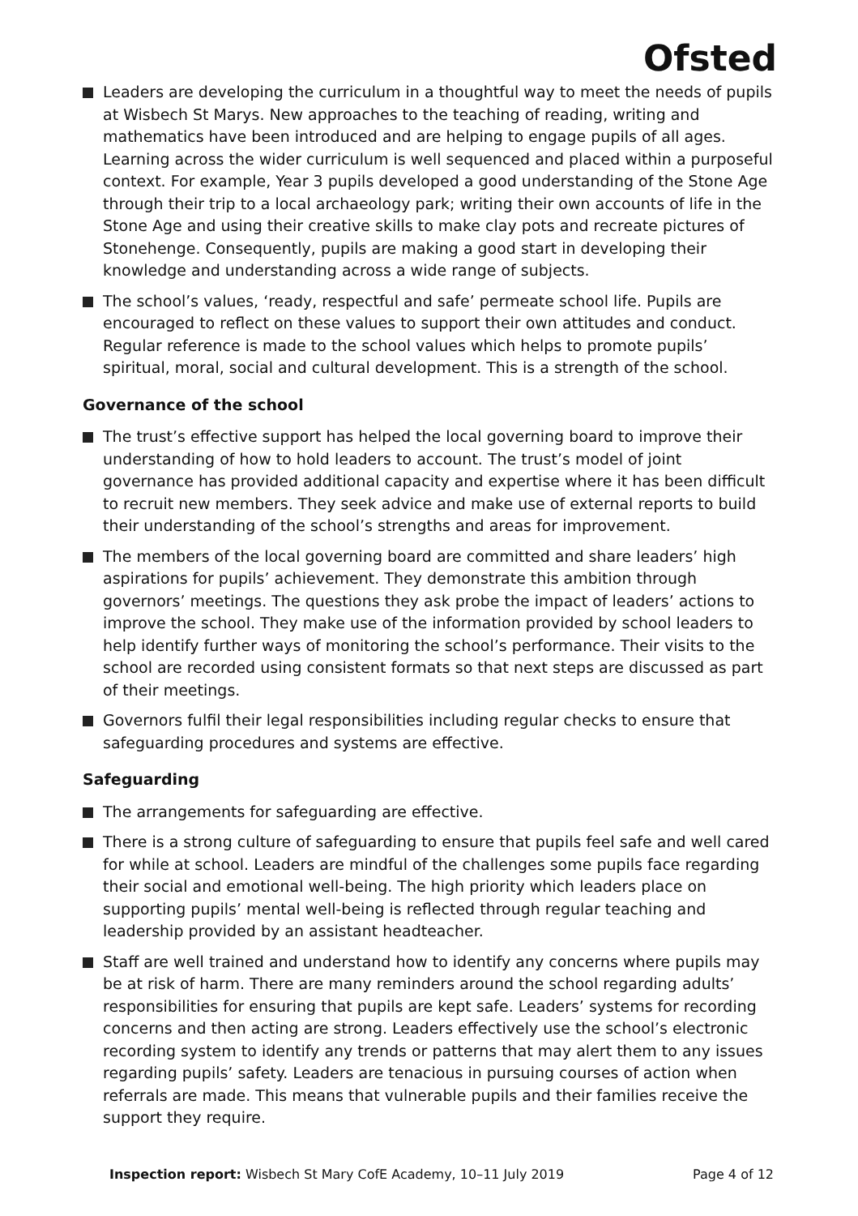Ofsted
Leaders are developing the curriculum in a thoughtful way to meet the needs of pupils at Wisbech St Marys. New approaches to the teaching of reading, writing and mathematics have been introduced and are helping to engage pupils of all ages. Learning across the wider curriculum is well sequenced and placed within a purposeful context. For example, Year 3 pupils developed a good understanding of the Stone Age through their trip to a local archaeology park; writing their own accounts of life in the Stone Age and using their creative skills to make clay pots and recreate pictures of Stonehenge. Consequently, pupils are making a good start in developing their knowledge and understanding across a wide range of subjects.
The school’s values, ‘ready, respectful and safe’ permeate school life. Pupils are encouraged to reflect on these values to support their own attitudes and conduct. Regular reference is made to the school values which helps to promote pupils’ spiritual, moral, social and cultural development. This is a strength of the school.
Governance of the school
The trust’s effective support has helped the local governing board to improve their understanding of how to hold leaders to account. The trust’s model of joint governance has provided additional capacity and expertise where it has been difficult to recruit new members. They seek advice and make use of external reports to build their understanding of the school’s strengths and areas for improvement.
The members of the local governing board are committed and share leaders’ high aspirations for pupils’ achievement. They demonstrate this ambition through governors’ meetings. The questions they ask probe the impact of leaders’ actions to improve the school. They make use of the information provided by school leaders to help identify further ways of monitoring the school’s performance. Their visits to the school are recorded using consistent formats so that next steps are discussed as part of their meetings.
Governors fulfil their legal responsibilities including regular checks to ensure that safeguarding procedures and systems are effective.
Safeguarding
The arrangements for safeguarding are effective.
There is a strong culture of safeguarding to ensure that pupils feel safe and well cared for while at school. Leaders are mindful of the challenges some pupils face regarding their social and emotional well-being. The high priority which leaders place on supporting pupils’ mental well-being is reflected through regular teaching and leadership provided by an assistant headteacher.
Staff are well trained and understand how to identify any concerns where pupils may be at risk of harm. There are many reminders around the school regarding adults’ responsibilities for ensuring that pupils are kept safe. Leaders’ systems for recording concerns and then acting are strong. Leaders effectively use the school’s electronic recording system to identify any trends or patterns that may alert them to any issues regarding pupils’ safety. Leaders are tenacious in pursuing courses of action when referrals are made. This means that vulnerable pupils and their families receive the support they require.
Inspection report: Wisbech St Mary CofE Academy, 10–11 July 2019 Page 4 of 12